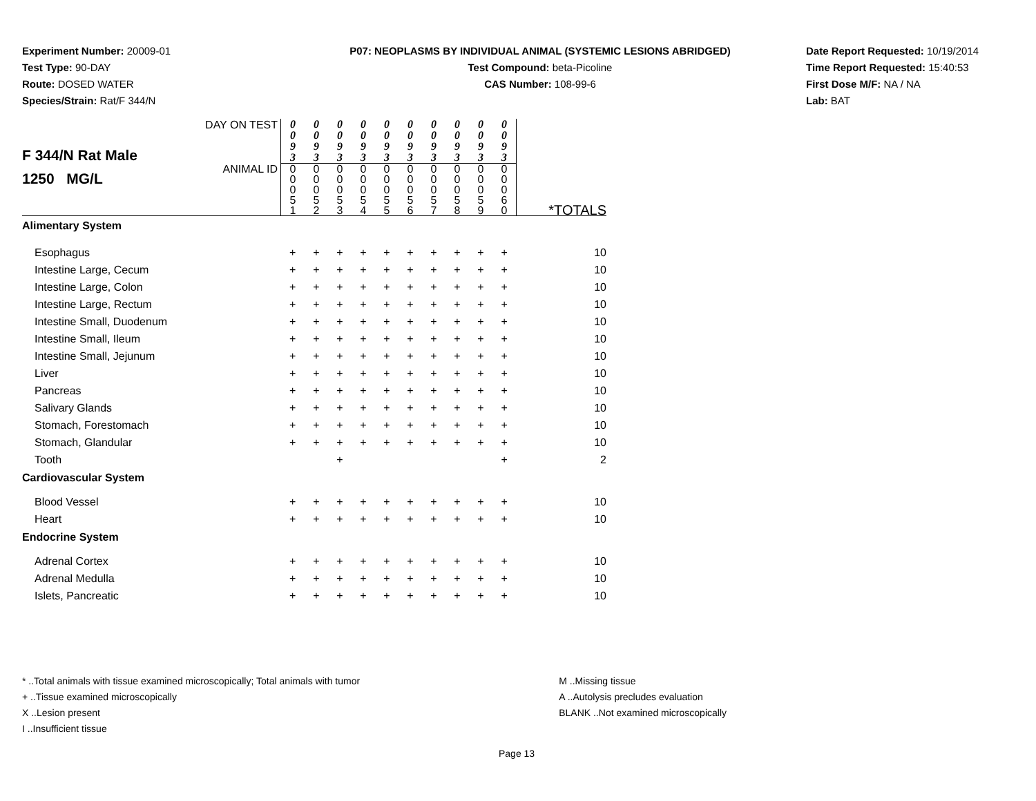Experiment Number: 20009-01
Test Type: 90-DAY
Route: DOSED WATER
Species/Strain: Rat/F 344/N
P07: NEOPLASMS BY INDIVIDUAL ANIMAL (SYSTEMIC LESIONS ABRIDGED)
Test Compound: beta-Picoline
CAS Number: 108-99-6
Date Report Requested: 10/19/2014
Time Report Requested: 15:40:53
First Dose M/F: NA / NA
Lab: BAT
| F 344/N Rat Male 1250 MG/L | DAY ON TEST | 0 0 9 3 | 0 0 9 3 | 0 0 9 3 | 0 0 9 3 | 0 0 9 3 | 0 0 9 3 | 0 0 9 3 | 0 0 9 3 | 0 0 9 3 | 0 0 9 3 | |
| | ANIMAL ID | 0 0 0 5 1 | 0 0 0 5 2 | 0 0 0 5 3 | 0 0 0 5 4 | 0 0 0 5 5 | 0 0 0 5 6 | 0 0 0 5 7 | 0 0 0 5 8 | 0 0 0 5 9 | 0 0 0 6 0 | *TOTALS |
| Alimentary System | | | | | | | | | | | | |
| Esophagus | | + | + | + | + | + | + | + | + | + | + | 10 |
| Intestine Large, Cecum | | + | + | + | + | + | + | + | + | + | + | 10 |
| Intestine Large, Colon | | + | + | + | + | + | + | + | + | + | + | 10 |
| Intestine Large, Rectum | | + | + | + | + | + | + | + | + | + | + | 10 |
| Intestine Small, Duodenum | | + | + | + | + | + | + | + | + | + | + | 10 |
| Intestine Small, Ileum | | + | + | + | + | + | + | + | + | + | + | 10 |
| Intestine Small, Jejunum | | + | + | + | + | + | + | + | + | + | + | 10 |
| Liver | | + | + | + | + | + | + | + | + | + | + | 10 |
| Pancreas | | + | + | + | + | + | + | + | + | + | + | 10 |
| Salivary Glands | | + | + | + | + | + | + | + | + | + | + | 10 |
| Stomach, Forestomach | | + | + | + | + | + | + | + | + | + | + | 10 |
| Stomach, Glandular | | + | + | + | + | + | + | + | + | + | + | 10 |
| Tooth | | | | + | | | | | | | + | 2 |
| Cardiovascular System | | | | | | | | | | | | |
| Blood Vessel | | + | + | + | + | + | + | + | + | + | + | 10 |
| Heart | | + | + | + | + | + | + | + | + | + | + | 10 |
| Endocrine System | | | | | | | | | | | | |
| Adrenal Cortex | | + | + | + | + | + | + | + | + | + | + | 10 |
| Adrenal Medulla | | + | + | + | + | + | + | + | + | + | + | 10 |
| Islets, Pancreatic | | + | + | + | + | + | + | + | + | + | + | 10 |
* ..Total animals with tissue examined microscopically; Total animals with tumor
+ ..Tissue examined microscopically
X ..Lesion present
I ..Insufficient tissue
M ..Missing tissue
A ..Autolysis precludes evaluation
BLANK ..Not examined microscopically
Page 13